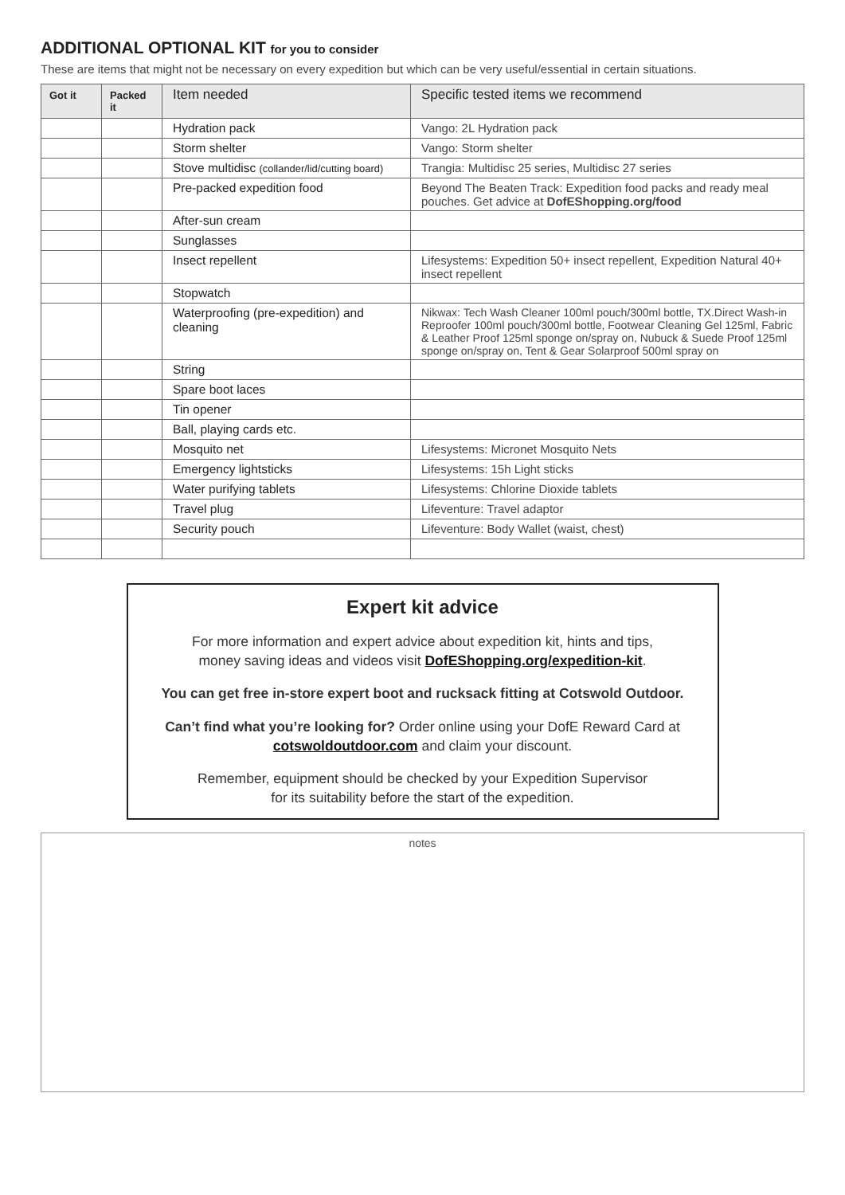ADDITIONAL OPTIONAL KIT for you to consider
These are items that might not be necessary on every expedition but which can be very useful/essential in certain situations.
| Got it | Packed it | Item needed | Specific tested items we recommend |
| --- | --- | --- | --- |
| | | Hydration pack | Vango: 2L Hydration pack |
| | | Storm shelter | Vango: Storm shelter |
| | | Stove multidisc (collander/lid/cutting board) | Trangia: Multidisc 25 series, Multidisc 27 series |
| | | Pre-packed expedition food | Beyond The Beaten Track: Expedition food packs and ready meal pouches. Get advice at DofEShopping.org/food |
| | | After-sun cream | |
| | | Sunglasses | |
| | | Insect repellent | Lifesystems: Expedition 50+ insect repellent, Expedition Natural 40+ insect repellent |
| | | Stopwatch | |
| | | Waterproofing (pre-expedition) and cleaning | Nikwax: Tech Wash Cleaner 100ml pouch/300ml bottle, TX.Direct Wash-in Reproofer 100ml pouch/300ml bottle, Footwear Cleaning Gel 125ml, Fabric & Leather Proof 125ml sponge on/spray on, Nubuck & Suede Proof 125ml sponge on/spray on, Tent & Gear Solarproof 500ml spray on |
| | | String | |
| | | Spare boot laces | |
| | | Tin opener | |
| | | Ball, playing cards etc. | |
| | | Mosquito net | Lifesystems: Micronet Mosquito Nets |
| | | Emergency lightsticks | Lifesystems: 15h Light sticks |
| | | Water purifying tablets | Lifesystems: Chlorine Dioxide tablets |
| | | Travel plug | Lifeventure: Travel adaptor |
| | | Security pouch | Lifeventure: Body Wallet (waist, chest) |
Expert kit advice
For more information and expert advice about expedition kit, hints and tips,
money saving ideas and videos visit DofEShopping.org/expedition-kit.
You can get free in-store expert boot and rucksack fitting at Cotswold Outdoor.
Can’t find what you’re looking for? Order online using your DofE Reward Card at
cotswoldoutdoor.com and claim your discount.
Remember, equipment should be checked by your Expedition Supervisor
for its suitability before the start of the expedition.
notes